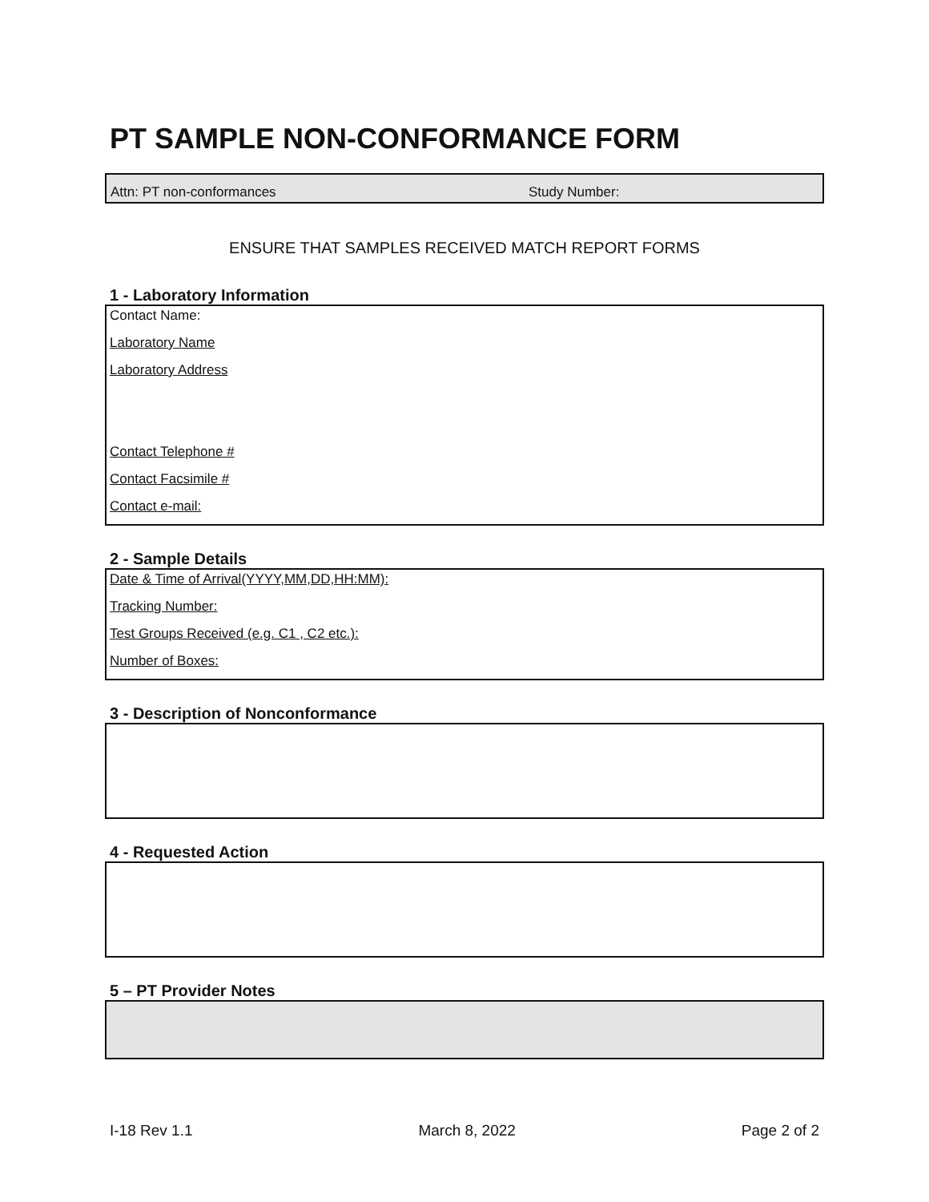PT SAMPLE NON-CONFORMANCE FORM
Attn: PT non-conformances Study Number:
ENSURE THAT SAMPLES RECEIVED MATCH REPORT FORMS
1 - Laboratory Information
Contact Name:
Laboratory Name
Laboratory Address
Contact Telephone #
Contact Facsimile #
Contact e-mail:
2 - Sample Details
Date & Time of Arrival(YYYY,MM,DD,HH:MM):
Tracking Number:
Test Groups Received (e.g. C1 , C2 etc.):
Number of Boxes:
3 - Description of Nonconformance
4 - Requested Action
5 – PT Provider Notes
I-18 Rev 1.1 March 8, 2022 Page 2 of 2